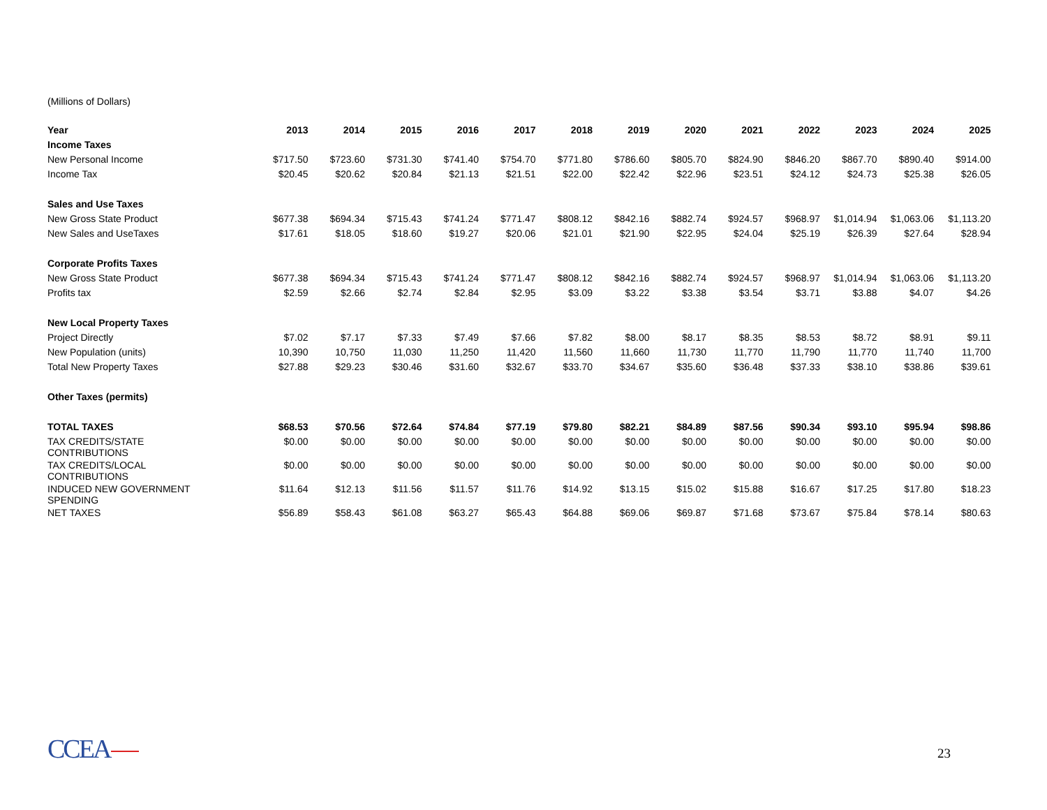(Millions of Dollars)
| Year | 2013 | 2014 | 2015 | 2016 | 2017 | 2018 | 2019 | 2020 | 2021 | 2022 | 2023 | 2024 | 2025 |
| --- | --- | --- | --- | --- | --- | --- | --- | --- | --- | --- | --- | --- | --- |
| Income Taxes | | | | | | | | | | | | | |
| New Personal Income | $717.50 | $723.60 | $731.30 | $741.40 | $754.70 | $771.80 | $786.60 | $805.70 | $824.90 | $846.20 | $867.70 | $890.40 | $914.00 |
| Income Tax | $20.45 | $20.62 | $20.84 | $21.13 | $21.51 | $22.00 | $22.42 | $22.96 | $23.51 | $24.12 | $24.73 | $25.38 | $26.05 |
| Sales and Use Taxes | | | | | | | | | | | | | |
| New Gross State Product | $677.38 | $694.34 | $715.43 | $741.24 | $771.47 | $808.12 | $842.16 | $882.74 | $924.57 | $968.97 | $1,014.94 | $1,063.06 | $1,113.20 |
| New Sales and UseTaxes | $17.61 | $18.05 | $18.60 | $19.27 | $20.06 | $21.01 | $21.90 | $22.95 | $24.04 | $25.19 | $26.39 | $27.64 | $28.94 |
| Corporate Profits Taxes | | | | | | | | | | | | | |
| New Gross State Product | $677.38 | $694.34 | $715.43 | $741.24 | $771.47 | $808.12 | $842.16 | $882.74 | $924.57 | $968.97 | $1,014.94 | $1,063.06 | $1,113.20 |
| Profits tax | $2.59 | $2.66 | $2.74 | $2.84 | $2.95 | $3.09 | $3.22 | $3.38 | $3.54 | $3.71 | $3.88 | $4.07 | $4.26 |
| New Local Property Taxes | | | | | | | | | | | | | |
| Project Directly | $7.02 | $7.17 | $7.33 | $7.49 | $7.66 | $7.82 | $8.00 | $8.17 | $8.35 | $8.53 | $8.72 | $8.91 | $9.11 |
| New Population (units) | 10,390 | 10,750 | 11,030 | 11,250 | 11,420 | 11,560 | 11,660 | 11,730 | 11,770 | 11,790 | 11,770 | 11,740 | 11,700 |
| Total New Property Taxes | $27.88 | $29.23 | $30.46 | $31.60 | $32.67 | $33.70 | $34.67 | $35.60 | $36.48 | $37.33 | $38.10 | $38.86 | $39.61 |
| Other Taxes (permits) | | | | | | | | | | | | | |
| TOTAL TAXES | $68.53 | $70.56 | $72.64 | $74.84 | $77.19 | $79.80 | $82.21 | $84.89 | $87.56 | $90.34 | $93.10 | $95.94 | $98.86 |
| TAX CREDITS/STATE CONTRIBUTIONS | $0.00 | $0.00 | $0.00 | $0.00 | $0.00 | $0.00 | $0.00 | $0.00 | $0.00 | $0.00 | $0.00 | $0.00 | $0.00 |
| TAX CREDITS/LOCAL CONTRIBUTIONS | $0.00 | $0.00 | $0.00 | $0.00 | $0.00 | $0.00 | $0.00 | $0.00 | $0.00 | $0.00 | $0.00 | $0.00 | $0.00 |
| INDUCED NEW GOVERNMENT SPENDING | $11.64 | $12.13 | $11.56 | $11.57 | $11.76 | $14.92 | $13.15 | $15.02 | $15.88 | $16.67 | $17.25 | $17.80 | $18.23 |
| NET TAXES | $56.89 | $58.43 | $61.08 | $63.27 | $65.43 | $64.88 | $69.06 | $69.87 | $71.68 | $73.67 | $75.84 | $78.14 | $80.63 |
CCEA 23